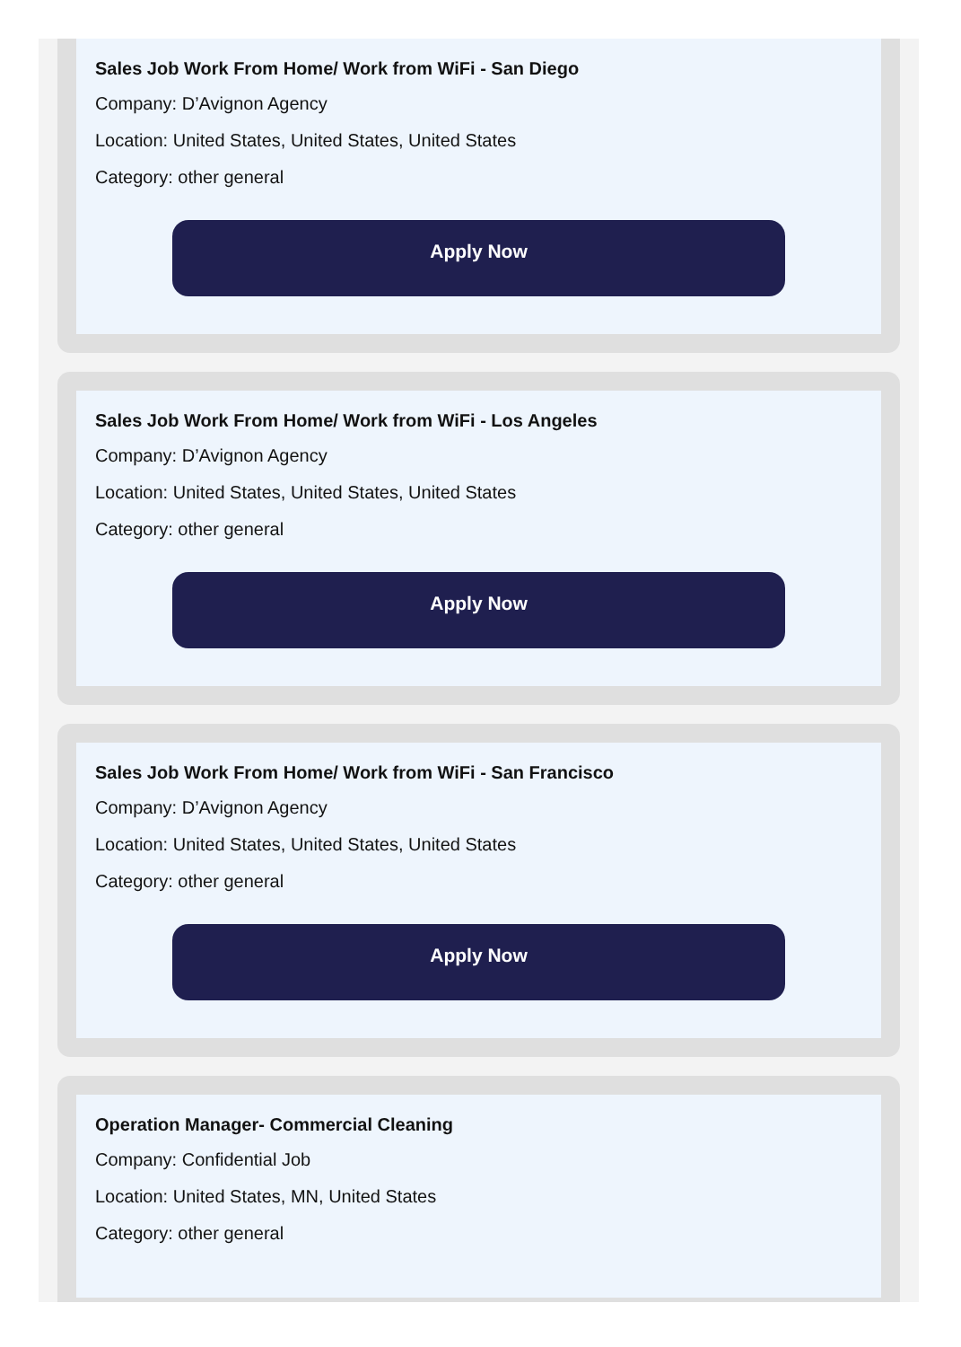Sales Job Work From Home/ Work from WiFi - San Diego
Company: D’Avignon Agency
Location: United States, United States, United States
Category: other general
Apply Now
Sales Job Work From Home/ Work from WiFi - Los Angeles
Company: D’Avignon Agency
Location: United States, United States, United States
Category: other general
Apply Now
Sales Job Work From Home/ Work from WiFi - San Francisco
Company: D’Avignon Agency
Location: United States, United States, United States
Category: other general
Apply Now
Operation Manager- Commercial Cleaning
Company: Confidential Job
Location: United States, MN, United States
Category: other general